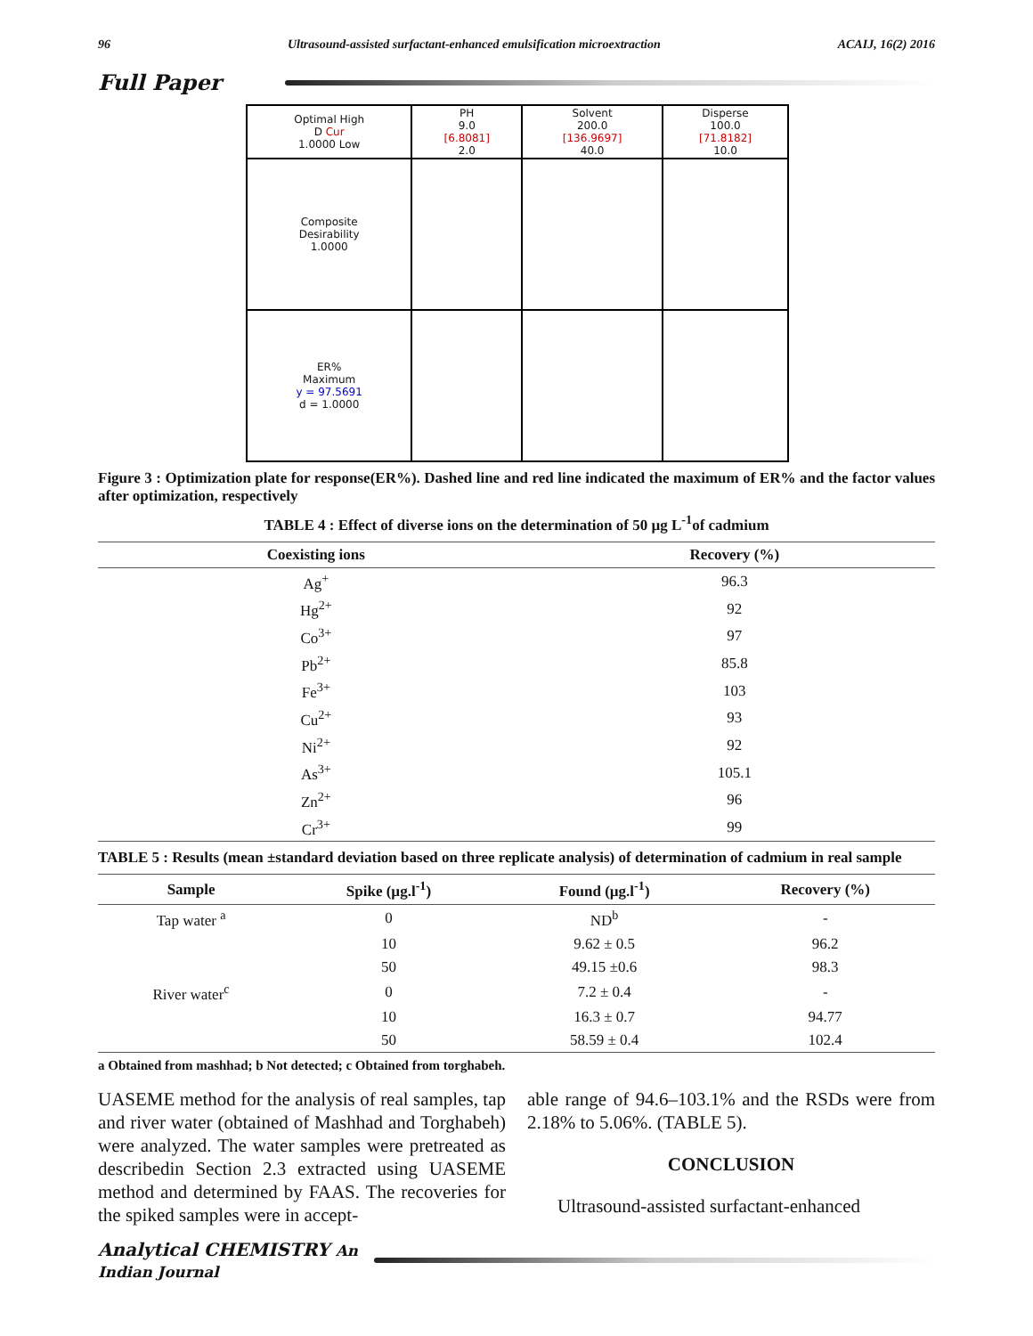96 Ultrasound-assisted surfactant-enhanced emulsification microextraction ACAIJ, 16(2) 2016
Full Paper
| Optimal High D Cur 1.0000 Low | PH 9.0 [6.8081] 2.0 | Solvent 200.0 [136.9697] 40.0 | Disperse 100.0 [71.8182] 10.0 |
| Composite Desirability 1.0000 | | | |
| ER% Maximum y = 97.5691 d = 1.0000 | | | |
Figure 3 : Optimization plate for response(ER%). Dashed line and red line indicated the maximum of ER% and the factor values after optimization, respectively
TABLE 4 : Effect of diverse ions on the determination of 50 µg L<sup>-1</sup>of cadmium
| Coexisting ions | Recovery (%) |
| --- | --- |
| Ag<sup>+</sup> | 96.3 |
| Hg<sup>2+</sup> | 92 |
| Co<sup>3+</sup> | 97 |
| Pb<sup>2+</sup> | 85.8 |
| Fe<sup>3+</sup> | 103 |
| Cu<sup>2+</sup> | 93 |
| Ni<sup>2+</sup> | 92 |
| As<sup>3+</sup> | 105.1 |
| Zn<sup>2+</sup> | 96 |
| Cr<sup>3+</sup> | 99 |
TABLE 5 : Results (mean ±standard deviation based on three replicate analysis) of determination of cadmium in real sample
| Sample | Spike (µg.l<sup>-1</sup>) | Found (µg.l<sup>-1</sup>) | Recovery (%) |
| --- | --- | --- | --- |
| Tap water <sup>a</sup> | 0 | ND<sup>b</sup> | - |
| | 10 | 9.62 ± 0.5 | 96.2 |
| | 50 | 49.15 ±0.6 | 98.3 |
| River water<sup>c</sup> | 0 | 7.2 ± 0.4 | - |
| | 10 | 16.3 ± 0.7 | 94.77 |
| | 50 | 58.59 ± 0.4 | 102.4 |
a Obtained from mashhad; b Not detected; c Obtained from torghabeh.
UASEME method for the analysis of real samples, tap and river water (obtained of Mashhad and Torghabeh) were analyzed. The water samples were pretreated as describedin Section 2.3 extracted using UASEME method and determined by FAAS. The recoveries for the spiked samples were in accept-
able range of 94.6–103.1% and the RSDs were from 2.18% to 5.06%. (TABLE 5).
CONCLUSION
Ultrasound-assisted surfactant-enhanced
Analytical CHEMISTRY An Indian Journal